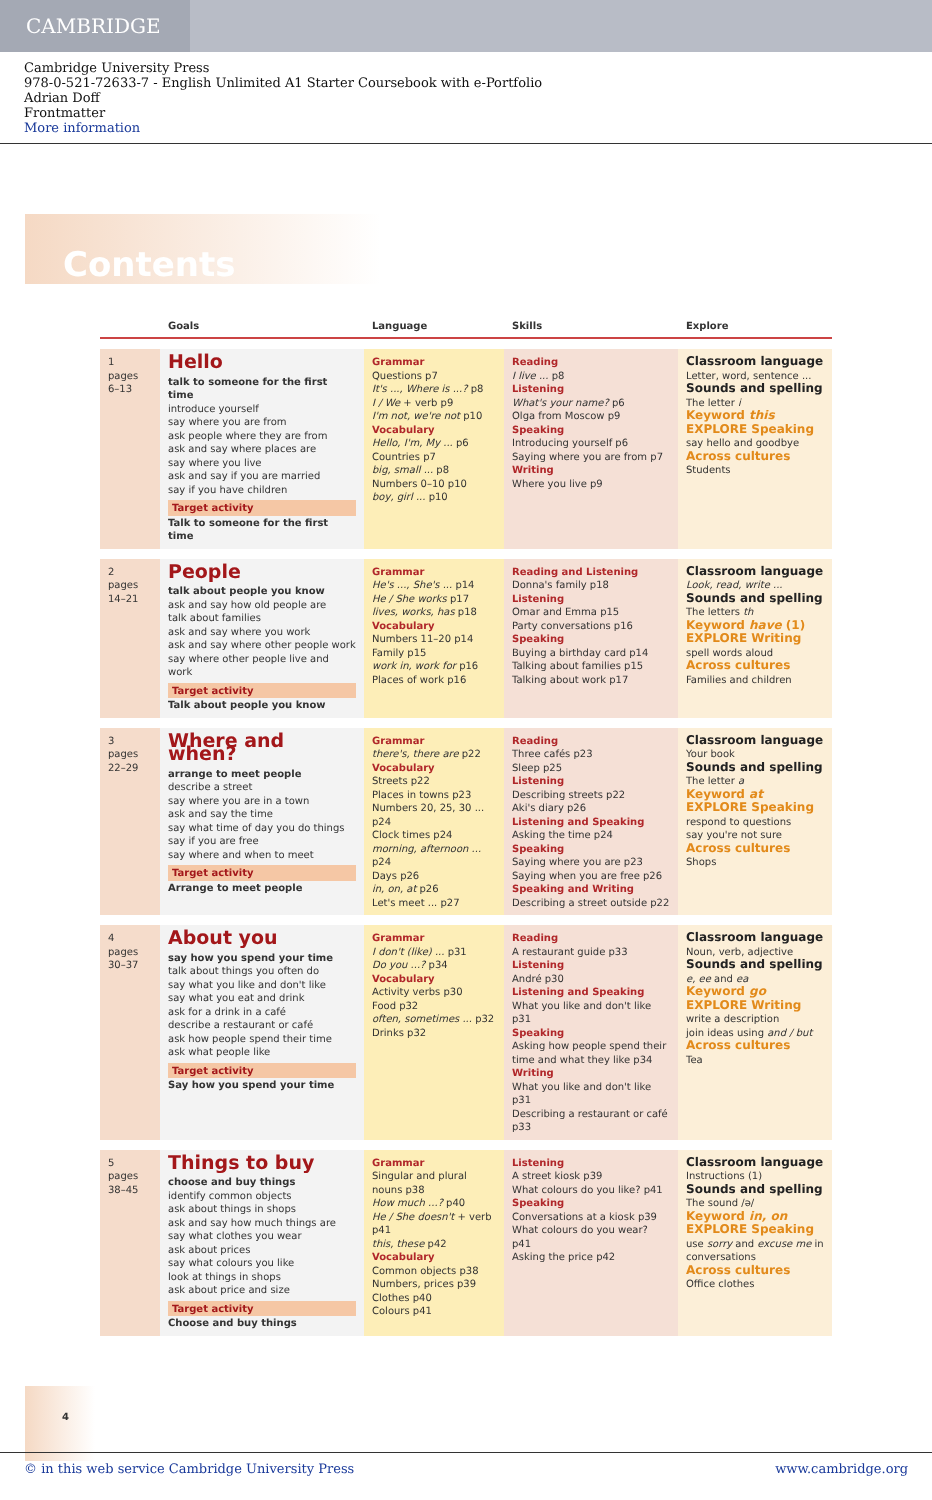CAMBRIDGE
Cambridge University Press
978-0-521-72633-7 - English Unlimited A1 Starter Coursebook with e-Portfolio
Adrian Doff
Frontmatter
More information
Contents
| | Goals | Language | Skills | Explore |
| --- | --- | --- | --- | --- |
| 1 pages 6–13 | Hello talk to someone for the first time introduce yourself say where you are from ask people where they are from ask and say where places are say where you live ask and say if you are married say if you have children Target activity Talk to someone for the first time | Grammar Questions p7 It's ..., Where is ...? p8 I / We + verb p9 I'm not, we're not p10 Vocabulary Hello, I'm, My ... p6 Countries p7 big, small ... p8 Numbers 0–10 p10 boy, girl ... p10 | Reading I live ... p8 Listening What's your name? p6 Olga from Moscow p9 Speaking Introducing yourself p6 Saying where you are from p7 Writing Where you live p9 | Classroom language Letter, word, sentence ... Sounds and spelling The letter i Keyword this EXPLORE Speaking say hello and goodbye Across cultures Students |
| 2 pages 14–21 | People talk about people you know ask and say how old people are talk about families ask and say where you work ask and say where other people work say where other people live and work Target activity Talk about people you know | Grammar He's ..., She's ... p14 He / She works p17 lives, works, has p18 Vocabulary Numbers 11–20 p14 Family p15 work in, work for p16 Places of work p16 | Reading and Listening Donna's family p18 Listening Omar and Emma p15 Party conversations p16 Speaking Buying a birthday card p14 Talking about families p15 Talking about work p17 | Classroom language Look, read, write ... Sounds and spelling The letters th Keyword have (1) EXPLORE Writing spell words aloud Across cultures Families and children |
| 3 pages 22–29 | Where and when? arrange to meet people describe a street say where you are in a town ask and say the time say what time of day you do things say if you are free say where and when to meet Target activity Arrange to meet people | Grammar there's, there are p22 Vocabulary Streets p22 Places in towns p23 Numbers 20, 25, 30 ... p24 Clock times p24 morning, afternoon ... p24 Days p26 in, on, at p26 Let's meet ... p27 | Reading Three cafés p23 Sleep p25 Listening Describing streets p22 Aki's diary p26 Listening and Speaking Asking the time p24 Speaking Saying where you are p23 Saying when you are free p26 Speaking and Writing Describing a street outside p22 | Classroom language Your book Sounds and spelling The letter a Keyword at EXPLORE Speaking respond to questions say you're not sure Across cultures Shops |
| 4 pages 30–37 | About you say how you spend your time talk about things you often do say what you like and don't like say what you eat and drink ask for a drink in a café describe a restaurant or café ask how people spend their time ask what people like Target activity Say how you spend your time | Grammar I don't (like) ... p31 Do you ...? p34 Vocabulary Activity verbs p30 Food p32 often, sometimes ... p32 Drinks p32 | Reading A restaurant guide p33 Listening André p30 Listening and Speaking What you like and don't like p31 Speaking Asking how people spend their time and what they like p34 Writing What you like and don't like p31 Describing a restaurant or café p33 | Classroom language Noun, verb, adjective Sounds and spelling e, ee and ea Keyword go EXPLORE Writing write a description join ideas using and / but Across cultures Tea |
| 5 pages 38–45 | Things to buy choose and buy things identify common objects ask about things in shops ask and say how much things are say what clothes you wear ask about prices say what colours you like look at things in shops ask about price and size Target activity Choose and buy things | Grammar Singular and plural nouns p38 How much ...? p40 He / She doesn't + verb p41 this, these p42 Vocabulary Common objects p38 Numbers, prices p39 Clothes p40 Colours p41 | Listening A street kiosk p39 What colours do you like? p41 Speaking Conversations at a kiosk p39 What colours do you wear? p41 Asking the price p42 | Classroom language Instructions (1) Sounds and spelling The sound /ə/ Keyword in, on EXPLORE Speaking use sorry and excuse me in conversations Across cultures Office clothes |
4
© in this web service Cambridge University Press www.cambridge.org